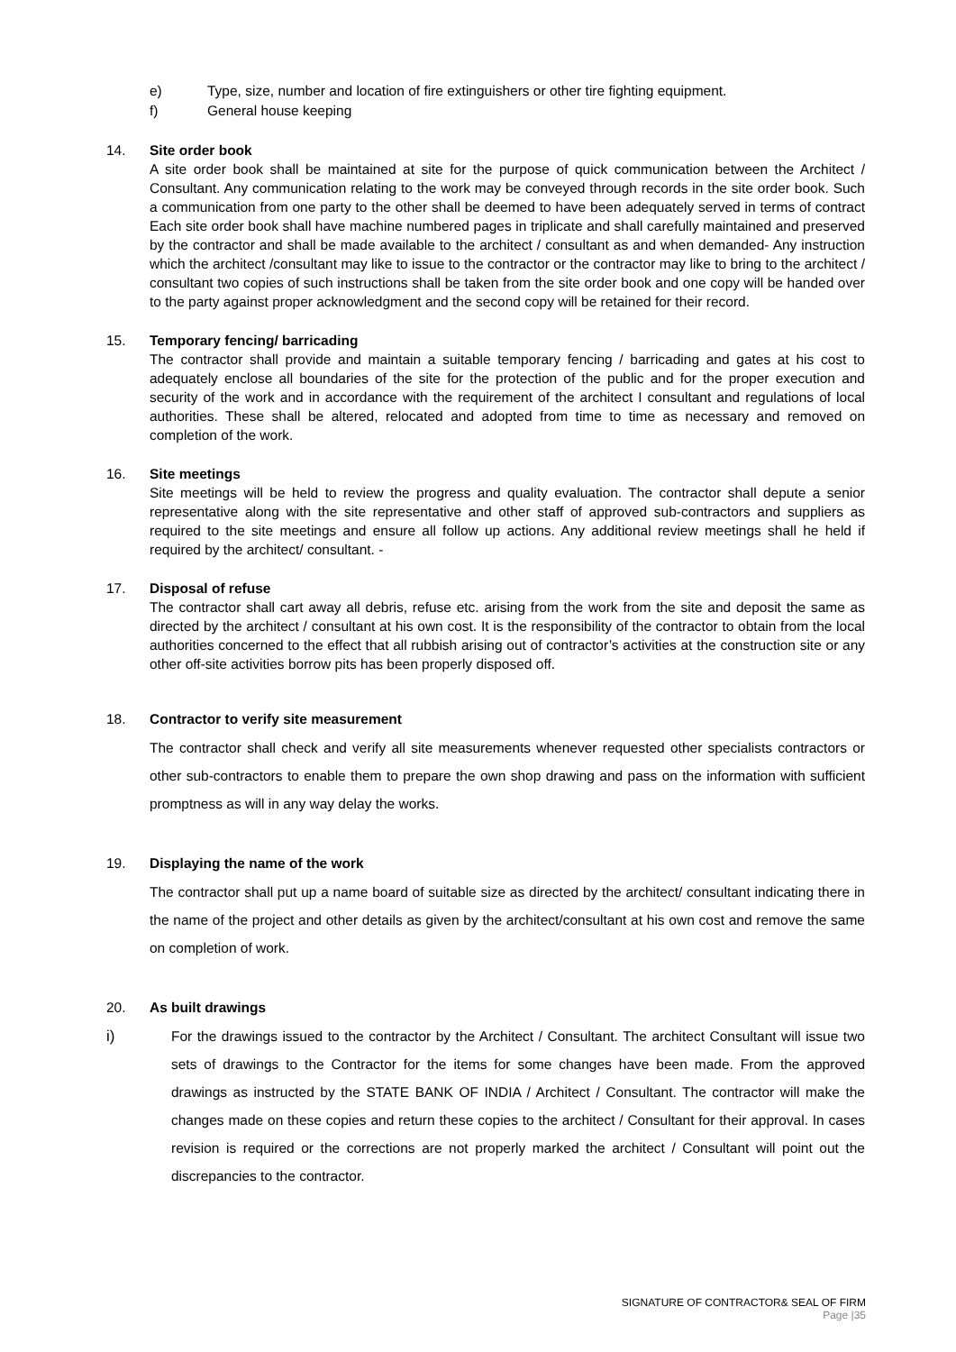e) Type, size, number and location of fire extinguishers or other tire fighting equipment.
f) General house keeping
14. Site order book
A site order book shall be maintained at site for the purpose of quick communication between the Architect / Consultant. Any communication relating to the work may be conveyed through records in the site order book. Such a communication from one party to the other shall be deemed to have been adequately served in terms of contract Each site order book shall have machine numbered pages in triplicate and shall carefully maintained and preserved by the contractor and shall be made available to the architect / consultant as and when demanded- Any instruction which the architect /consultant may like to issue to the contractor or the contractor may like to bring to the architect / consultant two copies of such instructions shall be taken from the site order book and one copy will be handed over to the party against proper acknowledgment and the second copy will be retained for their record.
15. Temporary fencing/ barricading
The contractor shall provide and maintain a suitable temporary fencing / barricading and gates at his cost to adequately enclose all boundaries of the site for the protection of the public and for the proper execution and security of the work and in accordance with the requirement of the architect I consultant and regulations of local authorities. These shall be altered, relocated and adopted from time to time as necessary and removed on completion of the work.
16. Site meetings
Site meetings will be held to review the progress and quality evaluation. The contractor shall depute a senior representative along with the site representative and other staff of approved sub-contractors and suppliers as required to the site meetings and ensure all follow up actions. Any additional review meetings shall he held if required by the architect/ consultant. -
17. Disposal of refuse
The contractor shall cart away all debris, refuse etc. arising from the work from the site and deposit the same as directed by the architect / consultant at his own cost. It is the responsibility of the contractor to obtain from the local authorities concerned to the effect that all rubbish arising out of contractor’s activities at the construction site or any other off-site activities borrow pits has been properly disposed off.
18. Contractor to verify site measurement
The contractor shall check and verify all site measurements whenever requested other specialists contractors or other sub-contractors to enable them to prepare the own shop drawing and pass on the information with sufficient promptness as will in any way delay the works.
19. Displaying the name of the work
The contractor shall put up a name board of suitable size as directed by the architect/ consultant indicating there in the name of the project and other details as given by the architect/consultant at his own cost and remove the same on completion of work.
20. As built drawings
i) For the drawings issued to the contractor by the Architect / Consultant. The architect Consultant will issue two sets of drawings to the Contractor for the items for some changes have been made. From the approved drawings as instructed by the STATE BANK OF INDIA / Architect / Consultant. The contractor will make the changes made on these copies and return these copies to the architect / Consultant for their approval. In cases revision is required or the corrections are not properly marked the architect / Consultant will point out the discrepancies to the contractor.
SIGNATURE OF CONTRACTOR& SEAL OF FIRM
Page |35